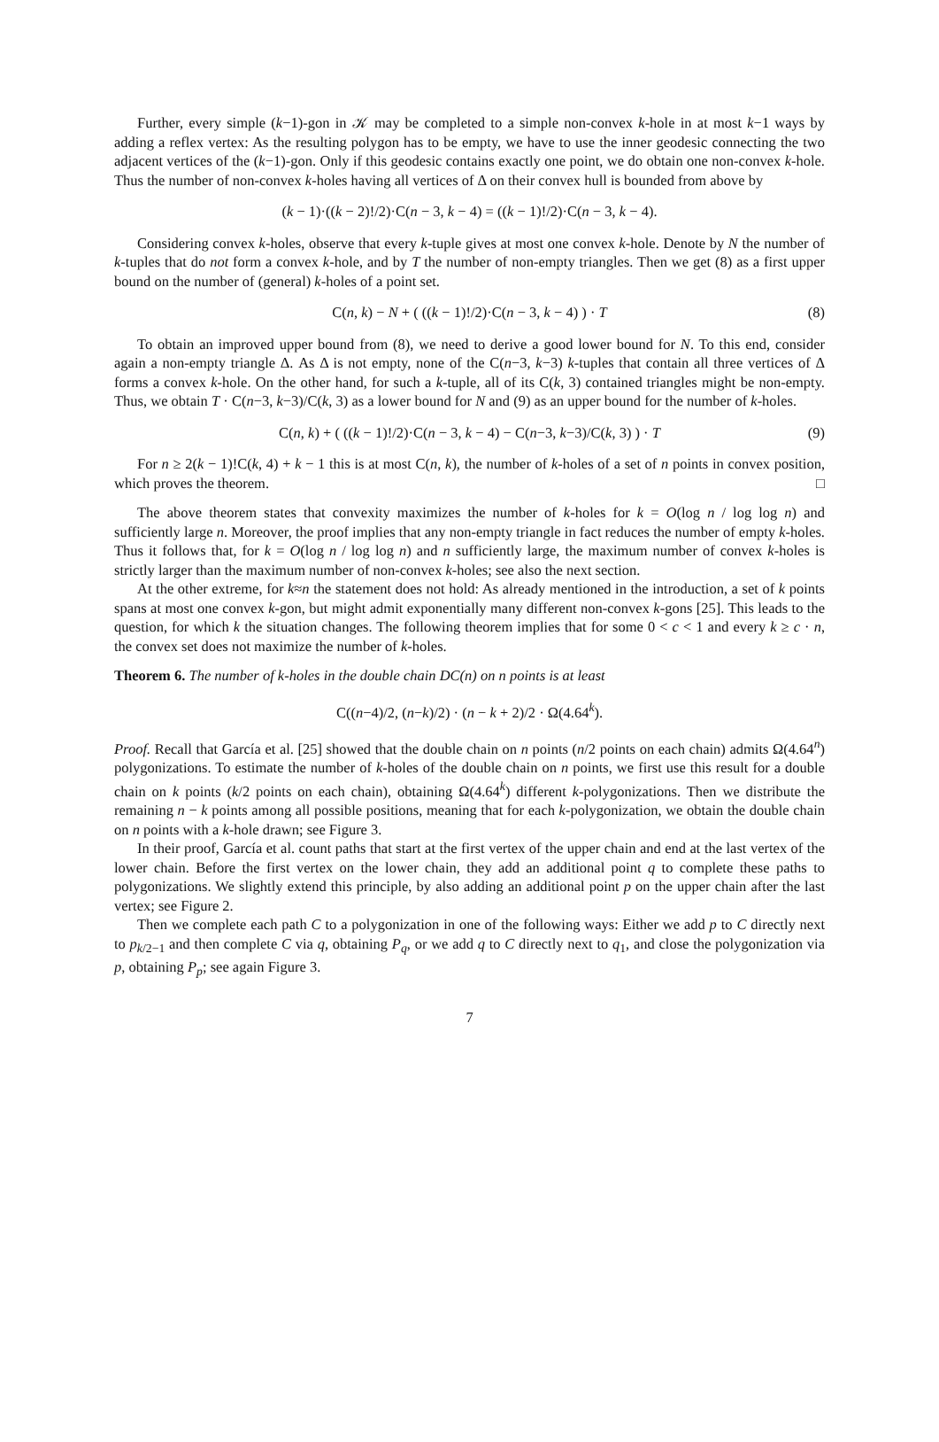Further, every simple (k−1)-gon in 𝒦 may be completed to a simple non-convex k-hole in at most k−1 ways by adding a reflex vertex: As the resulting polygon has to be empty, we have to use the inner geodesic connecting the two adjacent vertices of the (k−1)-gon. Only if this geodesic contains exactly one point, we do obtain one non-convex k-hole. Thus the number of non-convex k-holes having all vertices of Δ on their convex hull is bounded from above by
(k − 1)·((k − 2)!/2)·C(n − 3, k − 4) = ((k − 1)!/2)·C(n − 3, k − 4).
Considering convex k-holes, observe that every k-tuple gives at most one convex k-hole. Denote by N the number of k-tuples that do not form a convex k-hole, and by T the number of non-empty triangles. Then we get (8) as a first upper bound on the number of (general) k-holes of a point set.
C(n, k) − N + ( ((k − 1)!/2)·C(n − 3, k − 4) ) · T (8)
To obtain an improved upper bound from (8), we need to derive a good lower bound for N. To this end, consider again a non-empty triangle Δ. As Δ is not empty, none of the C(n−3, k−3) k-tuples that contain all three vertices of Δ forms a convex k-hole. On the other hand, for such a k-tuple, all of its C(k, 3) contained triangles might be non-empty. Thus, we obtain T · C(n−3, k−3)/C(k, 3) as a lower bound for N and (9) as an upper bound for the number of k-holes.
C(n, k) + ( ((k − 1)!/2)·C(n − 3, k − 4) − C(n−3, k−3)/C(k, 3) ) · T (9)
For n ≥ 2(k − 1)!C(k, 4) + k − 1 this is at most C(n, k), the number of k-holes of a set of n points in convex position, which proves the theorem. □
The above theorem states that convexity maximizes the number of k-holes for k = O(log n / log log n) and sufficiently large n. Moreover, the proof implies that any non-empty triangle in fact reduces the number of empty k-holes. Thus it follows that, for k = O(log n / log log n) and n sufficiently large, the maximum number of convex k-holes is strictly larger than the maximum number of non-convex k-holes; see also the next section.
At the other extreme, for k≈n the statement does not hold: As already mentioned in the introduction, a set of k points spans at most one convex k-gon, but might admit exponentially many different non-convex k-gons [25]. This leads to the question, for which k the situation changes. The following theorem implies that for some 0 < c < 1 and every k ≥ c · n, the convex set does not maximize the number of k-holes.
Theorem 6. The number of k-holes in the double chain DC(n) on n points is at least
C((n−4)/2, (n−k)/2) · (n − k + 2)/2 · Ω(4.64<sup>k</sup>).
Proof. Recall that García et al. [25] showed that the double chain on n points (n/2 points on each chain) admits Ω(4.64<sup>n</sup>) polygonizations. To estimate the number of k-holes of the double chain on n points, we first use this result for a double chain on k points (k/2 points on each chain), obtaining Ω(4.64<sup>k</sup>) different k-polygonizations. Then we distribute the remaining n − k points among all possible positions, meaning that for each k-polygonization, we obtain the double chain on n points with a k-hole drawn; see Figure 3.
In their proof, García et al. count paths that start at the first vertex of the upper chain and end at the last vertex of the lower chain. Before the first vertex on the lower chain, they add an additional point q to complete these paths to polygonizations. We slightly extend this principle, by also adding an additional point p on the upper chain after the last vertex; see Figure 2.
Then we complete each path C to a polygonization in one of the following ways: Either we add p to C directly next to p<sub>k/2−1</sub> and then complete C via q, obtaining P<sub>q</sub>, or we add q to C directly next to q<sub>1</sub>, and close the polygonization via p, obtaining P<sub>p</sub>; see again Figure 3.
7